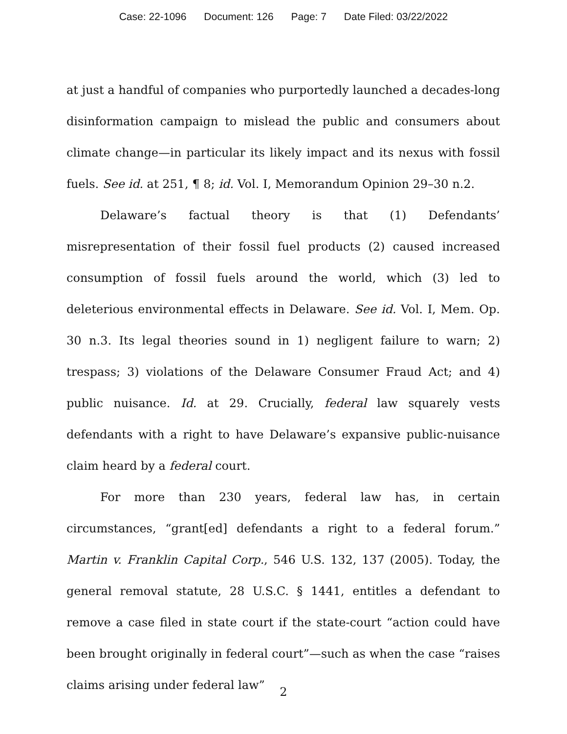Case: 22-1096 Document: 126 Page: 7 Date Filed: 03/22/2022
at just a handful of companies who purportedly launched a decades-long disinformation campaign to mislead the public and consumers about climate change—in particular its likely impact and its nexus with fossil fuels. See id. at 251, ¶ 8; id. Vol. I, Memorandum Opinion 29–30 n.2.
Delaware’s factual theory is that (1) Defendants’ misrepresentation of their fossil fuel products (2) caused increased consumption of fossil fuels around the world, which (3) led to deleterious environmental effects in Delaware. See id. Vol. I, Mem. Op. 30 n.3. Its legal theories sound in 1) negligent failure to warn; 2) trespass; 3) violations of the Delaware Consumer Fraud Act; and 4) public nuisance. Id. at 29. Crucially, federal law squarely vests defendants with a right to have Delaware’s expansive public-nuisance claim heard by a federal court.
For more than 230 years, federal law has, in certain circumstances, “grant[ed] defendants a right to a federal forum.” Martin v. Franklin Capital Corp., 546 U.S. 132, 137 (2005). Today, the general removal statute, 28 U.S.C. § 1441, entitles a defendant to remove a case filed in state court if the state-court “action could have been brought originally in federal court”—such as when the case “raises claims arising under federal law”
2